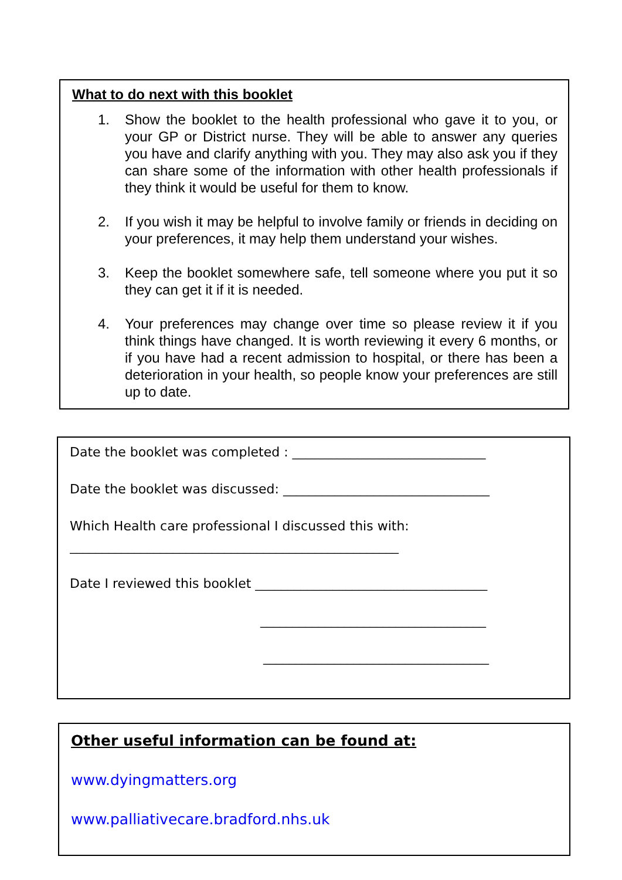What to do next with this booklet
1. Show the booklet to the health professional who gave it to you, or your GP or District nurse. They will be able to answer any queries you have and clarify anything with you. They may also ask you if they can share some of the information with other health professionals if they think it would be useful for them to know.
2. If you wish it may be helpful to involve family or friends in deciding on your preferences, it may help them understand your wishes.
3. Keep the booklet somewhere safe, tell someone where you put it so they can get it if it is needed.
4. Your preferences may change over time so please review it if you think things have changed. It is worth reviewing it every 6 months, or if you have had a recent admission to hospital, or there has been a deterioration in your health, so people know your preferences are still up to date.
Date the booklet was completed : ______________________________
Date the booklet was discussed: ________________________________
Which Health care professional I discussed this with:
___________________________________________________
Date I reviewed this booklet ____________________________________
___________________________________
___________________________________
Other useful information can be found at:
www.dyingmatters.org
www.palliativecare.bradford.nhs.uk